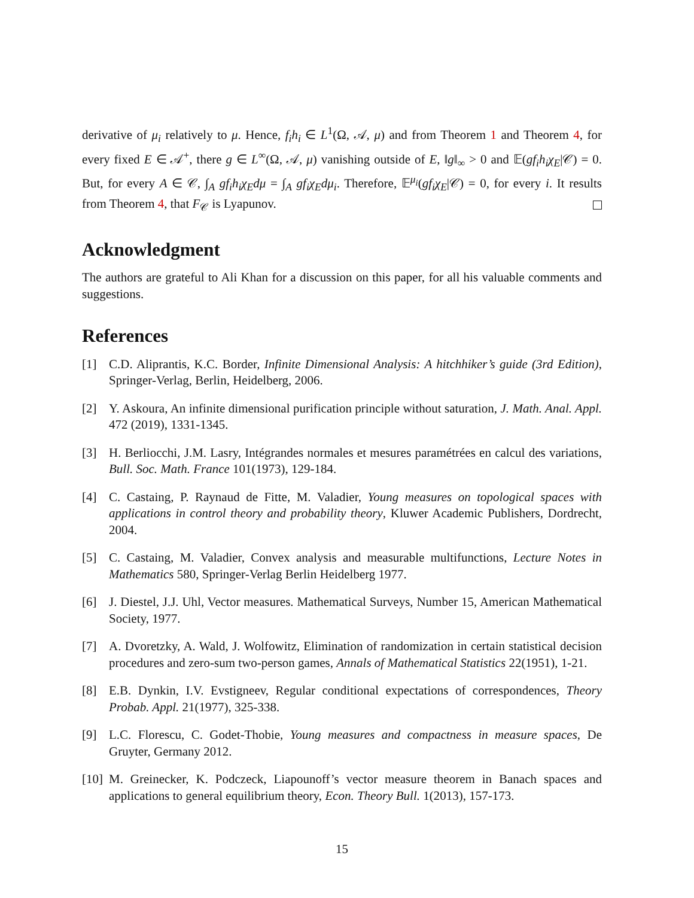derivative of μ<sub>i</sub> relatively to μ. Hence, f<sub>i</sub>h<sub>i</sub> ∈ L<sup>1</sup>(Ω, 𝒜, μ) and from Theorem 1 and Theorem 4, for every fixed E ∈ 𝒜<sup>+</sup>, there g ∈ L<sup>∞</sup>(Ω, 𝒜, μ) vanishing outside of E, ‖g‖<sub>∞</sub> > 0 and 𝔼(gf<sub>i</sub>h<sub>i</sub>χ<sub>E</sub>|𝒞) = 0. But, for every A ∈ 𝒞, ∫<sub>A</sub> gf<sub>i</sub>h<sub>i</sub>χ<sub>E</sub>dμ = ∫<sub>A</sub> gf<sub>i</sub>χ<sub>E</sub>dμ<sub>i</sub>. Therefore, 𝔼<sup>μ<sub>i</sub></sup>(gf<sub>i</sub>χ<sub>E</sub>|𝒞) = 0, for every i. It results from Theorem 4, that F<sub>𝒞</sub> is Lyapunov.
Acknowledgment
The authors are grateful to Ali Khan for a discussion on this paper, for all his valuable comments and suggestions.
References
[1] C.D. Aliprantis, K.C. Border, Infinite Dimensional Analysis: A hitchhiker’s guide (3rd Edition), Springer-Verlag, Berlin, Heidelberg, 2006.
[2] Y. Askoura, An infinite dimensional purification principle without saturation, J. Math. Anal. Appl. 472 (2019), 1331-1345.
[3] H. Berliocchi, J.M. Lasry, Intégrandes normales et mesures paramétrées en calcul des variations, Bull. Soc. Math. France 101(1973), 129-184.
[4] C. Castaing, P. Raynaud de Fitte, M. Valadier, Young measures on topological spaces with applications in control theory and probability theory, Kluwer Academic Publishers, Dordrecht, 2004.
[5] C. Castaing, M. Valadier, Convex analysis and measurable multifunctions, Lecture Notes in Mathematics 580, Springer-Verlag Berlin Heidelberg 1977.
[6] J. Diestel, J.J. Uhl, Vector measures. Mathematical Surveys, Number 15, American Mathematical Society, 1977.
[7] A. Dvoretzky, A. Wald, J. Wolfowitz, Elimination of randomization in certain statistical decision procedures and zero-sum two-person games, Annals of Mathematical Statistics 22(1951), 1-21.
[8] E.B. Dynkin, I.V. Evstigneev, Regular conditional expectations of correspondences, Theory Probab. Appl. 21(1977), 325-338.
[9] L.C. Florescu, C. Godet-Thobie, Young measures and compactness in measure spaces, De Gruyter, Germany 2012.
[10] M. Greinecker, K. Podczeck, Liapounoff’s vector measure theorem in Banach spaces and applications to general equilibrium theory, Econ. Theory Bull. 1(2013), 157-173.
15